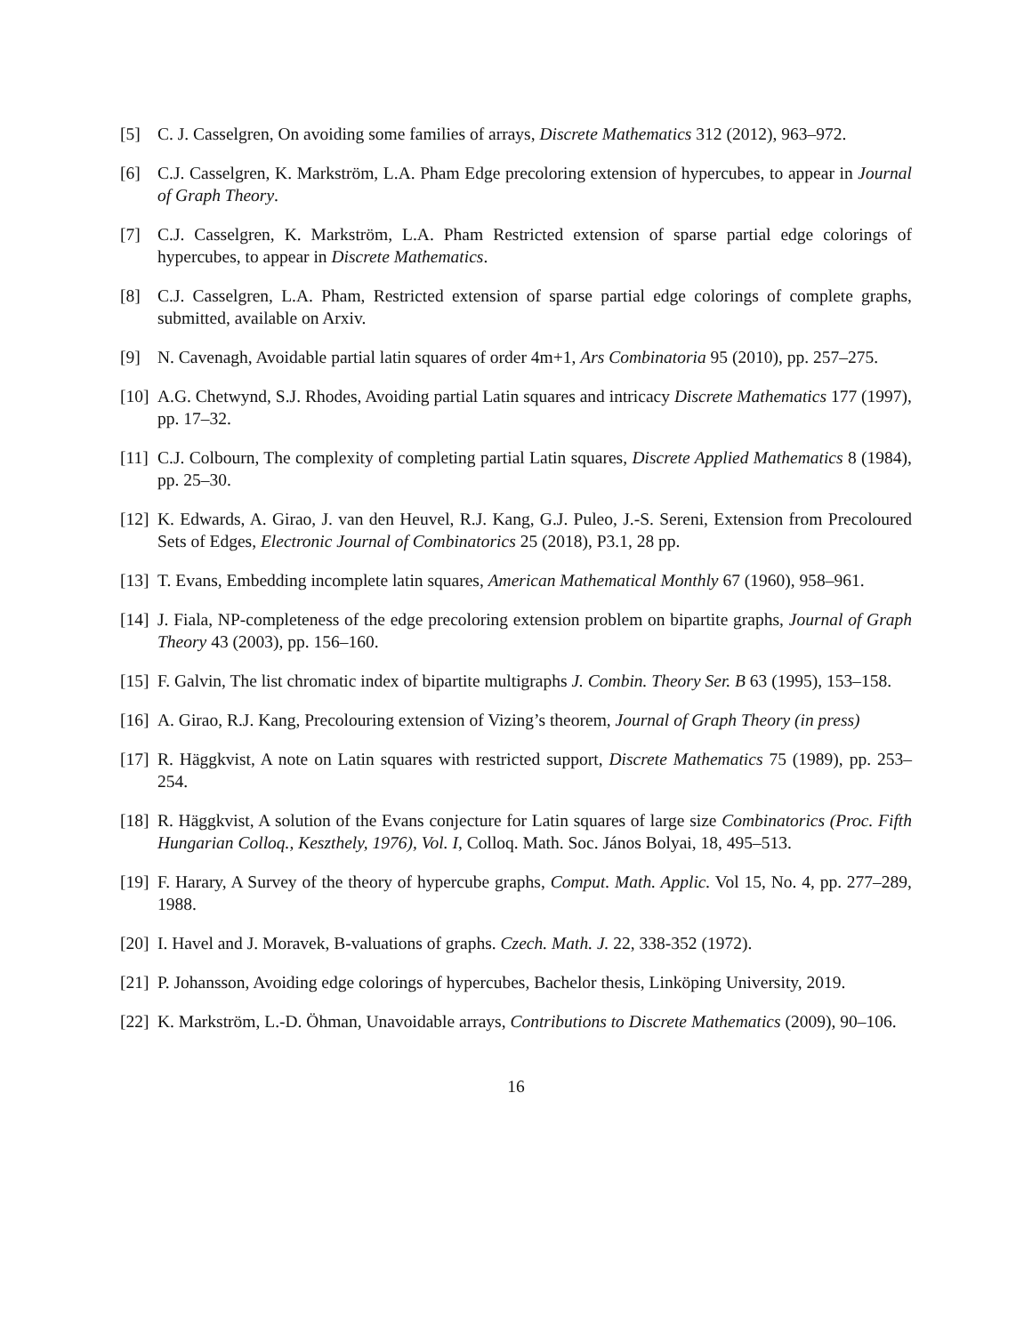[5] C. J. Casselgren, On avoiding some families of arrays, Discrete Mathematics 312 (2012), 963–972.
[6] C.J. Casselgren, K. Markström, L.A. Pham Edge precoloring extension of hypercubes, to appear in Journal of Graph Theory.
[7] C.J. Casselgren, K. Markström, L.A. Pham Restricted extension of sparse partial edge colorings of hypercubes, to appear in Discrete Mathematics.
[8] C.J. Casselgren, L.A. Pham, Restricted extension of sparse partial edge colorings of complete graphs, submitted, available on Arxiv.
[9] N. Cavenagh, Avoidable partial latin squares of order 4m+1, Ars Combinatoria 95 (2010), pp. 257–275.
[10]
A.G. Chetwynd, S.J. Rhodes, Avoiding partial Latin squares and intricacy Discrete Mathematics 177 (1997), pp. 17–32.
[11]
C.J. Colbourn, The complexity of completing partial Latin squares, Discrete Applied Mathematics 8 (1984), pp. 25–30.
[12]
K. Edwards, A. Girao, J. van den Heuvel, R.J. Kang, G.J. Puleo, J.-S. Sereni, Extension from Precoloured Sets of Edges, Electronic Journal of Combinatorics 25 (2018), P3.1, 28 pp.
[13]
T. Evans, Embedding incomplete latin squares, American Mathematical Monthly 67 (1960), 958–961.
[14]
J. Fiala, NP-completeness of the edge precoloring extension problem on bipartite graphs, Journal of Graph Theory 43 (2003), pp. 156–160.
[15]
F. Galvin, The list chromatic index of bipartite multigraphs J. Combin. Theory Ser. B 63 (1995), 153–158.
[16]
A. Girao, R.J. Kang, Precolouring extension of Vizing’s theorem, Journal of Graph Theory (in press)
[17]
R. Häggkvist, A note on Latin squares with restricted support, Discrete Mathematics 75 (1989), pp. 253–254.
[18]
R. Häggkvist, A solution of the Evans conjecture for Latin squares of large size Combinatorics (Proc. Fifth Hungarian Colloq., Keszthely, 1976), Vol. I, Colloq. Math. Soc. János Bolyai, 18, 495–513.
[19]
F. Harary, A Survey of the theory of hypercube graphs, Comput. Math. Applic. Vol 15, No. 4, pp. 277–289, 1988.
[20]
I. Havel and J. Moravek, B-valuations of graphs. Czech. Math. J. 22, 338-352 (1972).
[21]
P. Johansson, Avoiding edge colorings of hypercubes, Bachelor thesis, Linköping University, 2019.
[22]
K. Markström, L.-D. Öhman, Unavoidable arrays, Contributions to Discrete Mathematics (2009), 90–106.
16